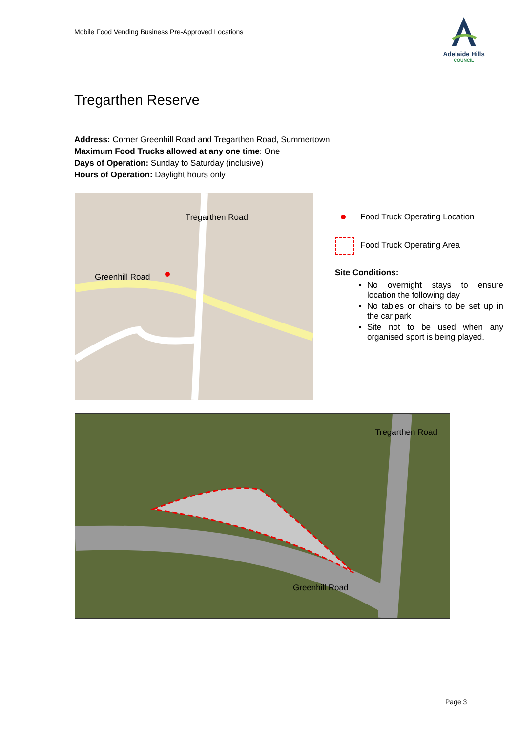Mobile Food Vending Business Pre-Approved Locations
Adelaide Hills
COUNCIL
Tregarthen Reserve
Address: Corner Greenhill Road and Tregarthen Road, Summertown
Maximum Food Trucks allowed at any one time: One
Days of Operation: Sunday to Saturday (inclusive)
Hours of Operation: Daylight hours only
Tregarthen Road
Greenhill Road
Food Truck Operating Location
Food Truck Operating Area
Site Conditions:
No overnight stays to ensure location the following day
No tables or chairs to be set up in the car park
Site not to be used when any organised sport is being played.
Tregarthen Road
Greenhill Road
Page 3